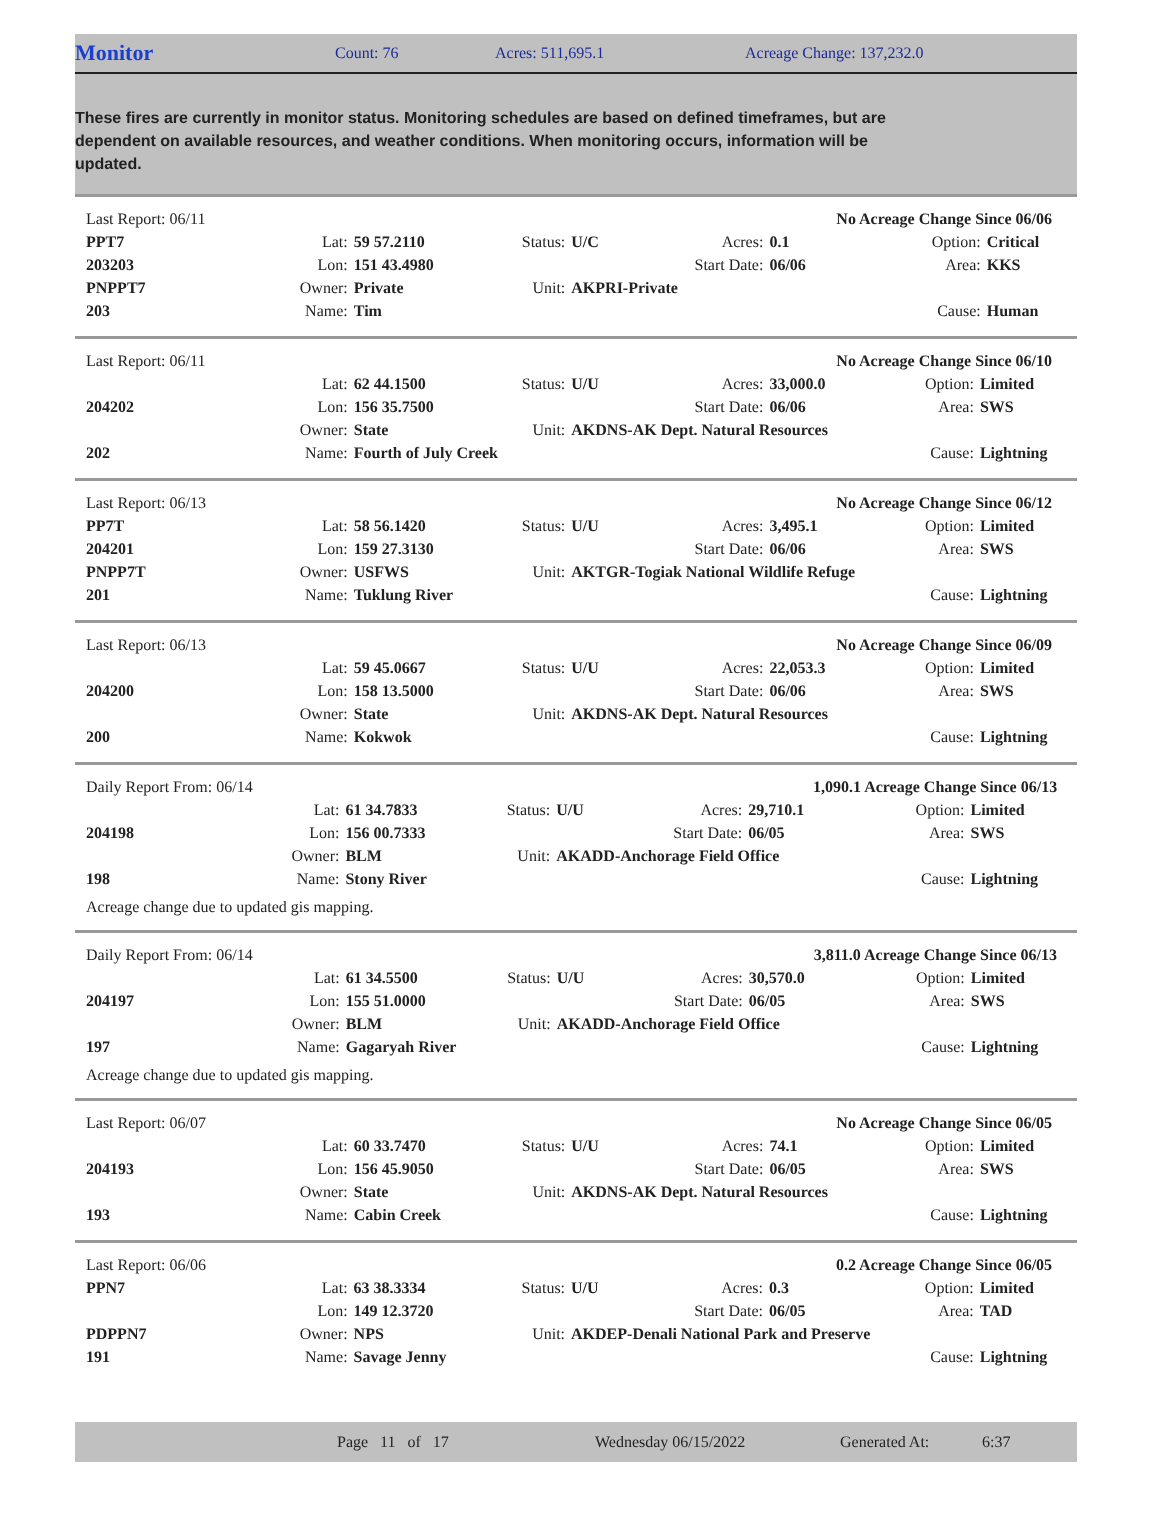Monitor
Count: 76 Acres: 511,695.1 Acreage Change: 137,232.0
These fires are currently in monitor status. Monitoring schedules are based on defined timeframes, but are dependent on available resources, and weather conditions. When monitoring occurs, information will be updated.
| Last Report: 06/11 | | | | | | | No Acreage Change Since 06/06 | |
| PPT7 | Lat: | 59 57.2110 | Status: | U/C | Acres: | 0.1 | Option: | Critical |
| 203203 | Lon: | 151 43.4980 | | | Start Date: | 06/06 | Area: | KKS |
| PNPPT7 | Owner: | Private | Unit: | AKPRI-Private | | | | |
| 203 | Name: | Tim | | | | | Cause: | Human |
| Last Report: 06/11 | | | | | | | No Acreage Change Since 06/10 | |
| | Lat: | 62 44.1500 | Status: | U/U | Acres: | 33,000.0 | Option: | Limited |
| 204202 | Lon: | 156 35.7500 | | | Start Date: | 06/06 | Area: | SWS |
| | Owner: | State | Unit: | AKDNS-AK Dept. Natural Resources | | | | |
| 202 | Name: | Fourth of July Creek | | | | | Cause: | Lightning |
| Last Report: 06/13 | | | | | | | No Acreage Change Since 06/12 | |
| PP7T | Lat: | 58 56.1420 | Status: | U/U | Acres: | 3,495.1 | Option: | Limited |
| 204201 | Lon: | 159 27.3130 | | | Start Date: | 06/06 | Area: | SWS |
| PNPP7T | Owner: | USFWS | Unit: | AKTGR-Togiak National Wildlife Refuge | | | | |
| 201 | Name: | Tuklung River | | | | | Cause: | Lightning |
| Last Report: 06/13 | | | | | | | No Acreage Change Since 06/09 | |
| | Lat: | 59 45.0667 | Status: | U/U | Acres: | 22,053.3 | Option: | Limited |
| 204200 | Lon: | 158 13.5000 | | | Start Date: | 06/06 | Area: | SWS |
| | Owner: | State | Unit: | AKDNS-AK Dept. Natural Resources | | | | |
| 200 | Name: | Kokwok | | | | | Cause: | Lightning |
| Daily Report From: 06/14 | | | | | | | 1,090.1 Acreage Change Since 06/13 | |
| | Lat: | 61 34.7833 | Status: | U/U | Acres: | 29,710.1 | Option: | Limited |
| 204198 | Lon: | 156 00.7333 | | | Start Date: | 06/05 | Area: | SWS |
| | Owner: | BLM | Unit: | AKADD-Anchorage Field Office | | | | |
| 198 | Name: | Stony River | | | | | Cause: | Lightning |
Acreage change due to updated gis mapping.
| Daily Report From: 06/14 | | | | | | | 3,811.0 Acreage Change Since 06/13 | |
| | Lat: | 61 34.5500 | Status: | U/U | Acres: | 30,570.0 | Option: | Limited |
| 204197 | Lon: | 155 51.0000 | | | Start Date: | 06/05 | Area: | SWS |
| | Owner: | BLM | Unit: | AKADD-Anchorage Field Office | | | | |
| 197 | Name: | Gagaryah River | | | | | Cause: | Lightning |
Acreage change due to updated gis mapping.
| Last Report: 06/07 | | | | | | | No Acreage Change Since 06/05 | |
| | Lat: | 60 33.7470 | Status: | U/U | Acres: | 74.1 | Option: | Limited |
| 204193 | Lon: | 156 45.9050 | | | Start Date: | 06/05 | Area: | SWS |
| | Owner: | State | Unit: | AKDNS-AK Dept. Natural Resources | | | | |
| 193 | Name: | Cabin Creek | | | | | Cause: | Lightning |
| Last Report: 06/06 | | | | | | | 0.2 Acreage Change Since 06/05 | |
| PPN7 | Lat: | 63 38.3334 | Status: | U/U | Acres: | 0.3 | Option: | Limited |
| | Lon: | 149 12.3720 | | | Start Date: | 06/05 | Area: | TAD |
| PDPPN7 | Owner: | NPS | Unit: | AKDEP-Denali National Park and Preserve | | | | |
| 191 | Name: | Savage Jenny | | | | | Cause: | Lightning |
Page 11 of 17 Wednesday 06/15/2022 Generated At: 6:37